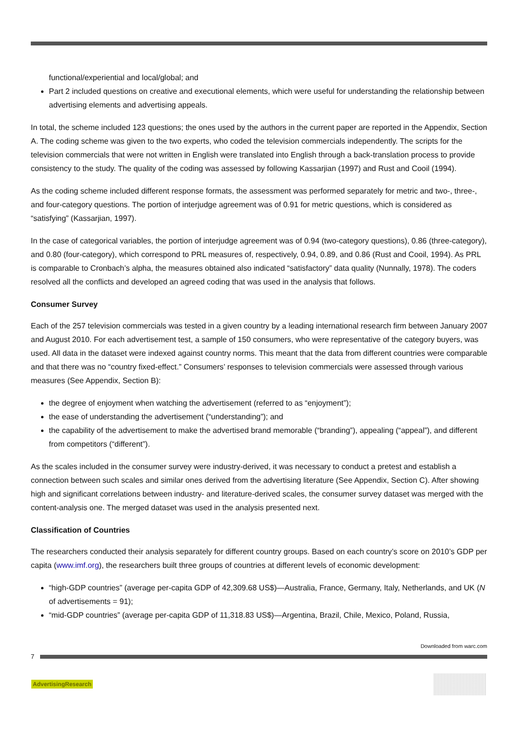functional/experiential and local/global; and
Part 2 included questions on creative and executional elements, which were useful for understanding the relationship between advertising elements and advertising appeals.
In total, the scheme included 123 questions; the ones used by the authors in the current paper are reported in the Appendix, Section A. The coding scheme was given to the two experts, who coded the television commercials independently. The scripts for the television commercials that were not written in English were translated into English through a back-translation process to provide consistency to the study. The quality of the coding was assessed by following Kassarjian (1997) and Rust and Cooil (1994).
As the coding scheme included different response formats, the assessment was performed separately for metric and two-, three-, and four-category questions. The portion of interjudge agreement was of 0.91 for metric questions, which is considered as “satisfying” (Kassarjian, 1997).
In the case of categorical variables, the portion of interjudge agreement was of 0.94 (two-category questions), 0.86 (three-category), and 0.80 (four-category), which correspond to PRL measures of, respectively, 0.94, 0.89, and 0.86 (Rust and Cooil, 1994). As PRL is comparable to Cronbach’s alpha, the measures obtained also indicated “satisfactory” data quality (Nunnally, 1978). The coders resolved all the conflicts and developed an agreed coding that was used in the analysis that follows.
Consumer Survey
Each of the 257 television commercials was tested in a given country by a leading international research firm between January 2007 and August 2010. For each advertisement test, a sample of 150 consumers, who were representative of the category buyers, was used. All data in the dataset were indexed against country norms. This meant that the data from different countries were comparable and that there was no “country fixed-effect.” Consumers’ responses to television commercials were assessed through various measures (See Appendix, Section B):
the degree of enjoyment when watching the advertisement (referred to as “enjoyment”);
the ease of understanding the advertisement (“understanding”); and
the capability of the advertisement to make the advertised brand memorable (“branding”), appealing (“appeal”), and different from competitors (“different”).
As the scales included in the consumer survey were industry-derived, it was necessary to conduct a pretest and establish a connection between such scales and similar ones derived from the advertising literature (See Appendix, Section C). After showing high and significant correlations between industry- and literature-derived scales, the consumer survey dataset was merged with the content-analysis one. The merged dataset was used in the analysis presented next.
Classification of Countries
The researchers conducted their analysis separately for different country groups. Based on each country’s score on 2010’s GDP per capita (www.imf.org), the researchers built three groups of countries at different levels of economic development:
“high-GDP countries” (average per-capita GDP of 42,309.68 US$)—Australia, France, Germany, Italy, Netherlands, and UK (N of advertisements = 91);
“mid-GDP countries” (average per-capita GDP of 11,318.83 US$)—Argentina, Brazil, Chile, Mexico, Poland, Russia,
Downloaded from warc.com
7
AdvertisingResearch